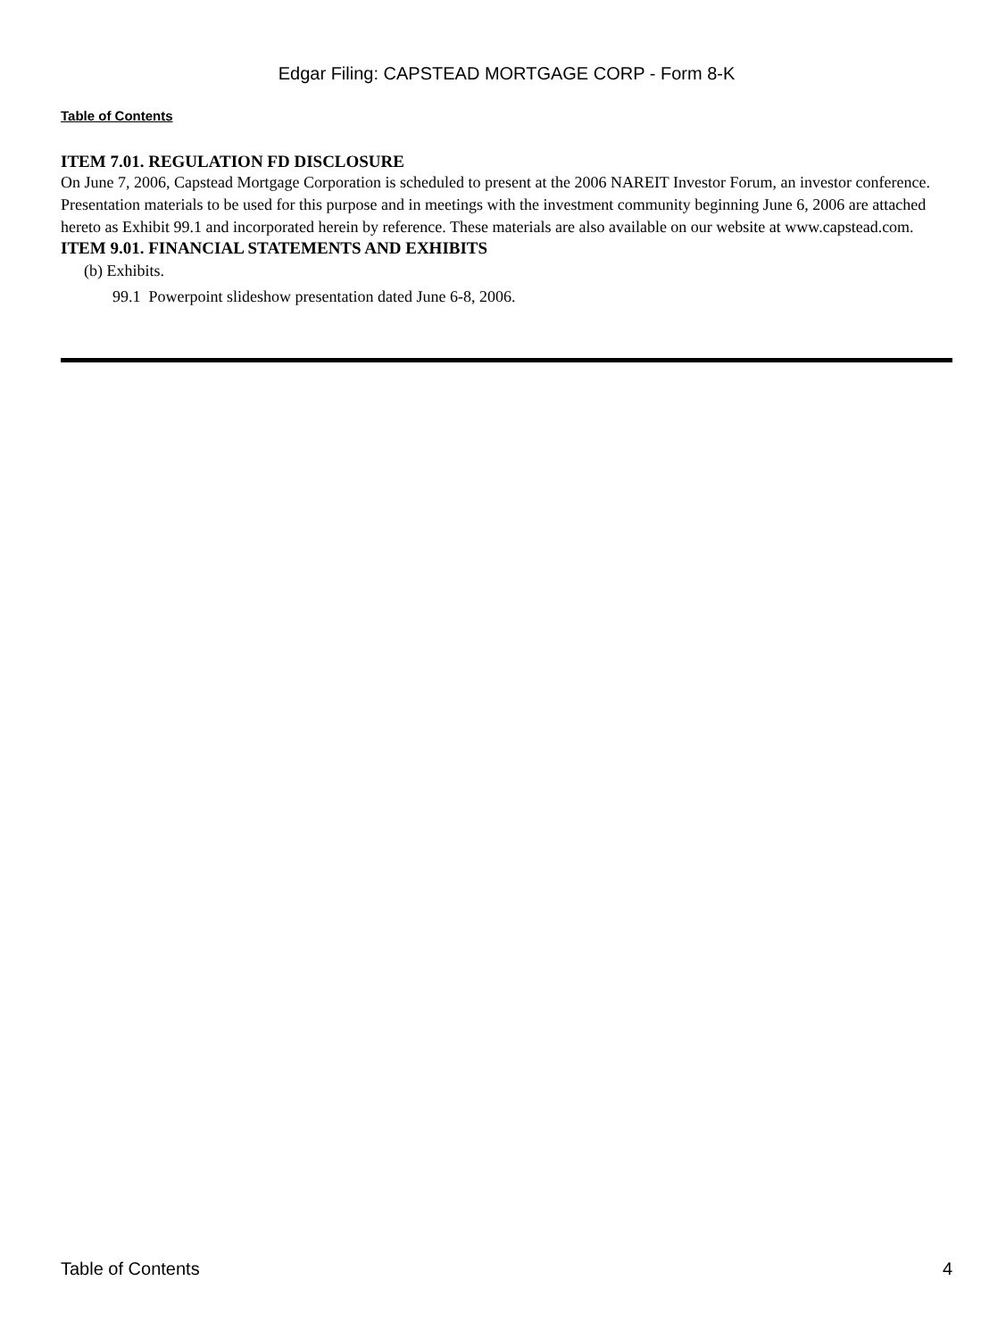Edgar Filing: CAPSTEAD MORTGAGE CORP - Form 8-K
Table of Contents
ITEM 7.01. REGULATION FD DISCLOSURE
On June 7, 2006, Capstead Mortgage Corporation is scheduled to present at the 2006 NAREIT Investor Forum, an investor conference. Presentation materials to be used for this purpose and in meetings with the investment community beginning June 6, 2006 are attached hereto as Exhibit 99.1 and incorporated herein by reference. These materials are also available on our website at www.capstead.com.
ITEM 9.01. FINANCIAL STATEMENTS AND EXHIBITS
(b) Exhibits.
99.1 Powerpoint slideshow presentation dated June 6-8, 2006.
Table of Contents 4